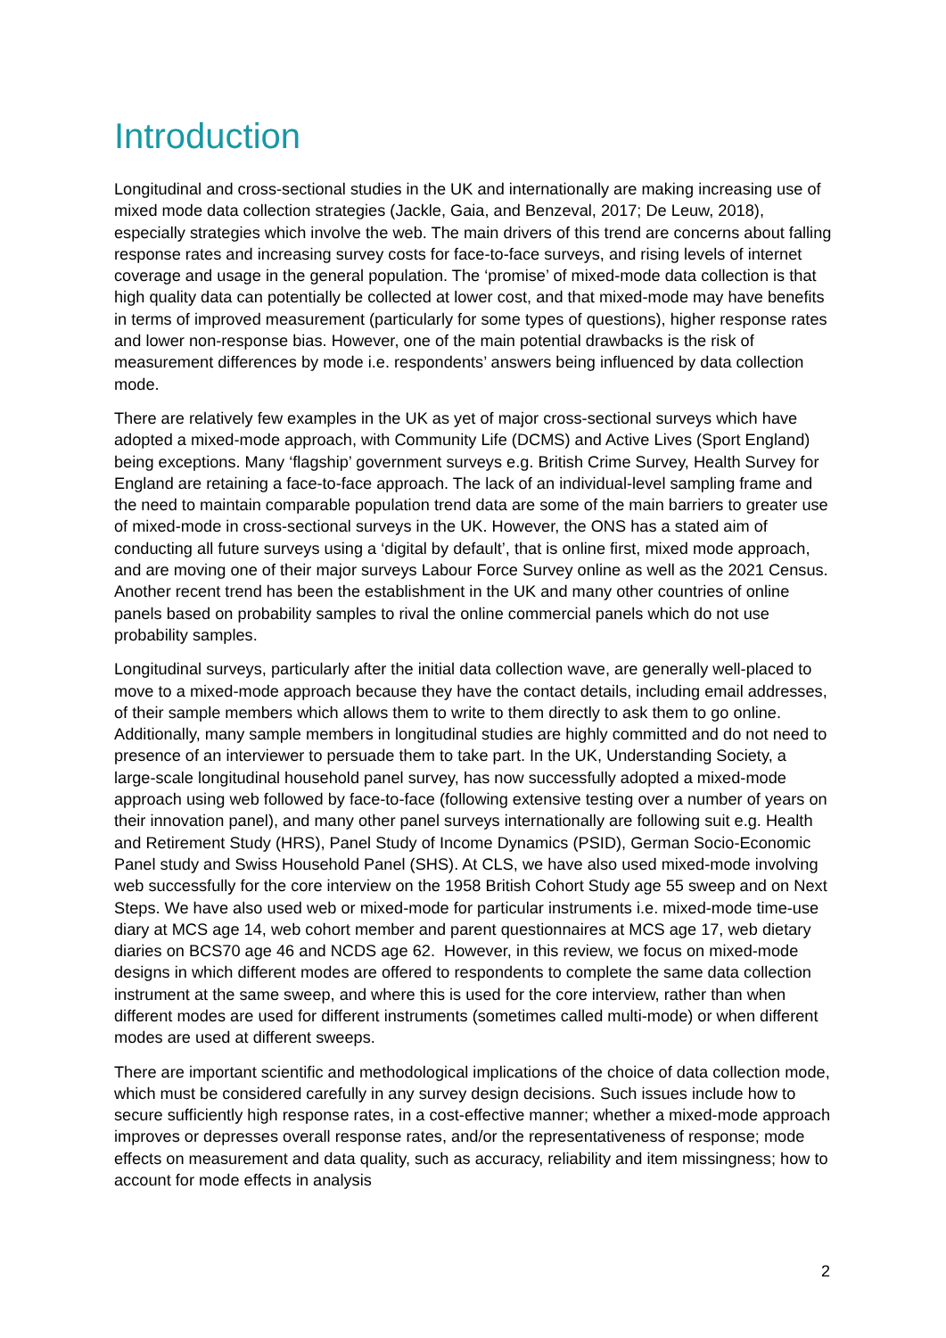Introduction
Longitudinal and cross-sectional studies in the UK and internationally are making increasing use of mixed mode data collection strategies (Jackle, Gaia, and Benzeval, 2017; De Leuw, 2018), especially strategies which involve the web. The main drivers of this trend are concerns about falling response rates and increasing survey costs for face-to-face surveys, and rising levels of internet coverage and usage in the general population. The ‘promise’ of mixed-mode data collection is that high quality data can potentially be collected at lower cost, and that mixed-mode may have benefits in terms of improved measurement (particularly for some types of questions), higher response rates and lower non-response bias. However, one of the main potential drawbacks is the risk of measurement differences by mode i.e. respondents’ answers being influenced by data collection mode.
There are relatively few examples in the UK as yet of major cross-sectional surveys which have adopted a mixed-mode approach, with Community Life (DCMS) and Active Lives (Sport England) being exceptions. Many ‘flagship’ government surveys e.g. British Crime Survey, Health Survey for England are retaining a face-to-face approach. The lack of an individual-level sampling frame and the need to maintain comparable population trend data are some of the main barriers to greater use of mixed-mode in cross-sectional surveys in the UK. However, the ONS has a stated aim of conducting all future surveys using a ‘digital by default’, that is online first, mixed mode approach, and are moving one of their major surveys Labour Force Survey online as well as the 2021 Census. Another recent trend has been the establishment in the UK and many other countries of online panels based on probability samples to rival the online commercial panels which do not use probability samples.
Longitudinal surveys, particularly after the initial data collection wave, are generally well-placed to move to a mixed-mode approach because they have the contact details, including email addresses, of their sample members which allows them to write to them directly to ask them to go online. Additionally, many sample members in longitudinal studies are highly committed and do not need to presence of an interviewer to persuade them to take part. In the UK, Understanding Society, a large-scale longitudinal household panel survey, has now successfully adopted a mixed-mode approach using web followed by face-to-face (following extensive testing over a number of years on their innovation panel), and many other panel surveys internationally are following suit e.g. Health and Retirement Study (HRS), Panel Study of Income Dynamics (PSID), German Socio-Economic Panel study and Swiss Household Panel (SHS). At CLS, we have also used mixed-mode involving web successfully for the core interview on the 1958 British Cohort Study age 55 sweep and on Next Steps. We have also used web or mixed-mode for particular instruments i.e. mixed-mode time-use diary at MCS age 14, web cohort member and parent questionnaires at MCS age 17, web dietary diaries on BCS70 age 46 and NCDS age 62. However, in this review, we focus on mixed-mode designs in which different modes are offered to respondents to complete the same data collection instrument at the same sweep, and where this is used for the core interview, rather than when different modes are used for different instruments (sometimes called multi-mode) or when different modes are used at different sweeps.
There are important scientific and methodological implications of the choice of data collection mode, which must be considered carefully in any survey design decisions. Such issues include how to secure sufficiently high response rates, in a cost-effective manner; whether a mixed-mode approach improves or depresses overall response rates, and/or the representativeness of response; mode effects on measurement and data quality, such as accuracy, reliability and item missingness; how to account for mode effects in analysis
2